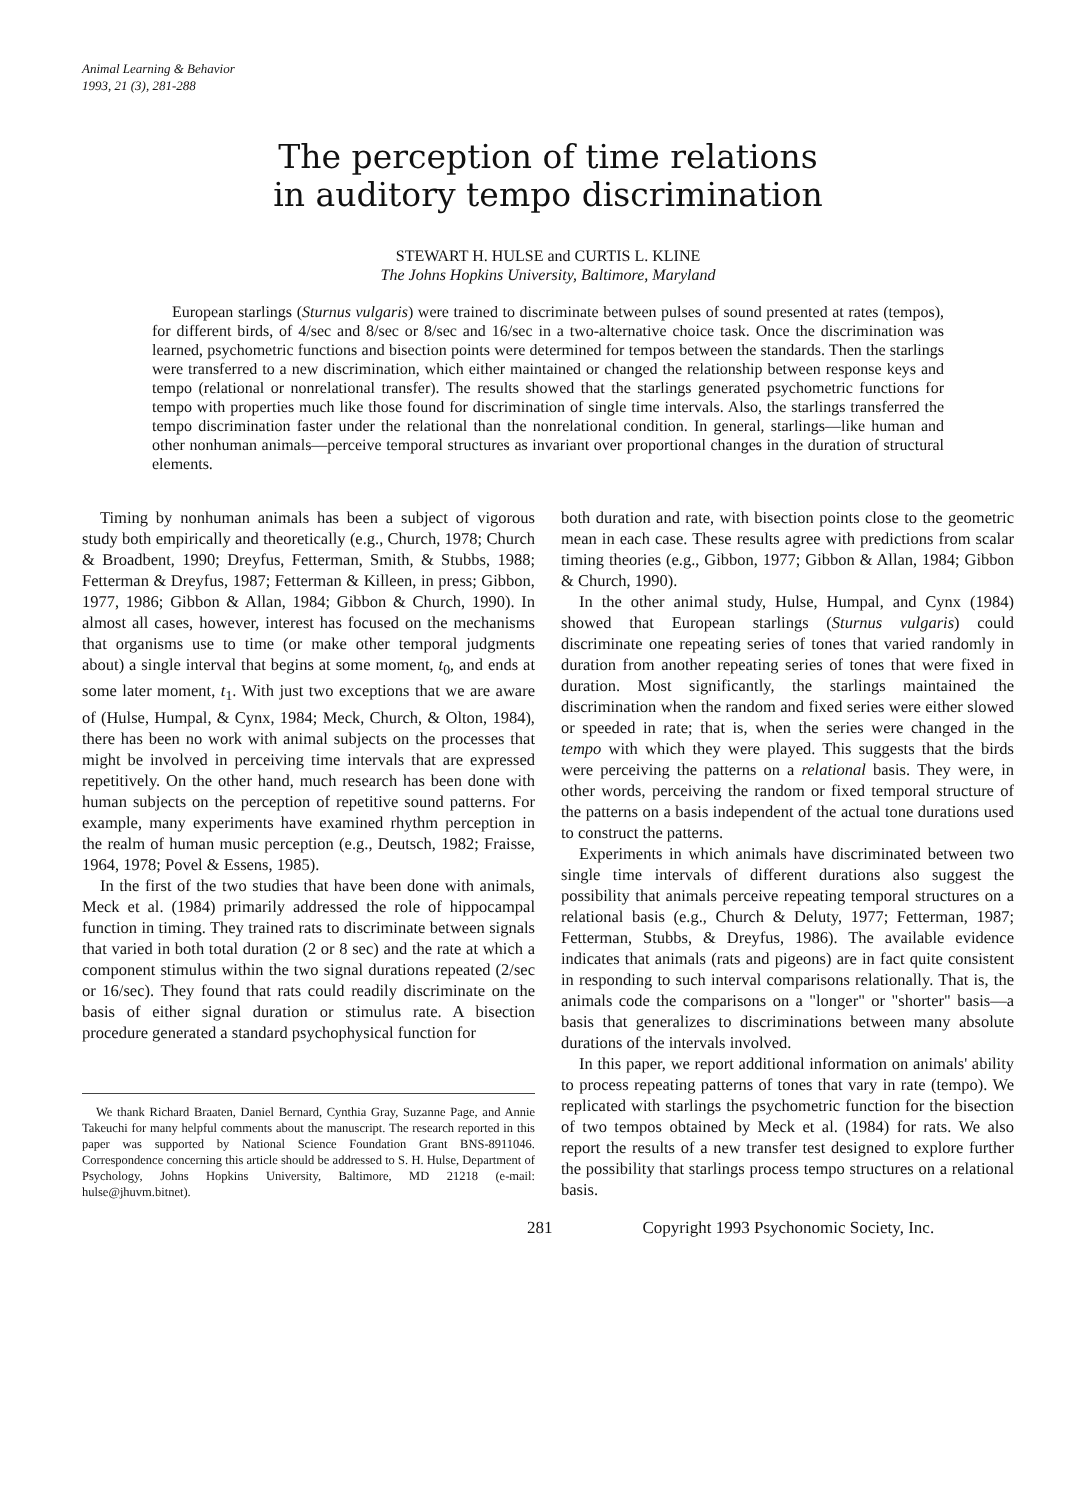Animal Learning & Behavior
1993, 21 (3), 281-288
The perception of time relations
in auditory tempo discrimination
STEWART H. HULSE and CURTIS L. KLINE
The Johns Hopkins University, Baltimore, Maryland
European starlings (Sturnus vulgaris) were trained to discriminate between pulses of sound presented at rates (tempos), for different birds, of 4/sec and 8/sec or 8/sec and 16/sec in a two-alternative choice task. Once the discrimination was learned, psychometric functions and bisection points were determined for tempos between the standards. Then the starlings were transferred to a new discrimination, which either maintained or changed the relationship between response keys and tempo (relational or nonrelational transfer). The results showed that the starlings generated psychometric functions for tempo with properties much like those found for discrimination of single time intervals. Also, the starlings transferred the tempo discrimination faster under the relational than the nonrelational condition. In general, starlings—like human and other nonhuman animals—perceive temporal structures as invariant over proportional changes in the duration of structural elements.
Timing by nonhuman animals has been a subject of vigorous study both empirically and theoretically (e.g., Church, 1978; Church & Broadbent, 1990; Dreyfus, Fetterman, Smith, & Stubbs, 1988; Fetterman & Dreyfus, 1987; Fetterman & Killeen, in press; Gibbon, 1977, 1986; Gibbon & Allan, 1984; Gibbon & Church, 1990). In almost all cases, however, interest has focused on the mechanisms that organisms use to time (or make other temporal judgments about) a single interval that begins at some moment, t<sub>0</sub>, and ends at some later moment, t<sub>1</sub>. With just two exceptions that we are aware of (Hulse, Humpal, & Cynx, 1984; Meck, Church, & Olton, 1984), there has been no work with animal subjects on the processes that might be involved in perceiving time intervals that are expressed repetitively. On the other hand, much research has been done with human subjects on the perception of repetitive sound patterns. For example, many experiments have examined rhythm perception in the realm of human music perception (e.g., Deutsch, 1982; Fraisse, 1964, 1978; Povel & Essens, 1985).
In the first of the two studies that have been done with animals, Meck et al. (1984) primarily addressed the role of hippocampal function in timing. They trained rats to discriminate between signals that varied in both total duration (2 or 8 sec) and the rate at which a component stimulus within the two signal durations repeated (2/sec or 16/sec). They found that rats could readily discriminate on the basis of either signal duration or stimulus rate. A bisection procedure generated a standard psychophysical function for
We thank Richard Braaten, Daniel Bernard, Cynthia Gray, Suzanne Page, and Annie Takeuchi for many helpful comments about the manuscript. The research reported in this paper was supported by National Science Foundation Grant BNS-8911046. Correspondence concerning this article should be addressed to S. H. Hulse, Department of Psychology, Johns Hopkins University, Baltimore, MD 21218 (e-mail: hulse@jhuvm.bitnet).
both duration and rate, with bisection points close to the geometric mean in each case. These results agree with predictions from scalar timing theories (e.g., Gibbon, 1977; Gibbon & Allan, 1984; Gibbon & Church, 1990).
In the other animal study, Hulse, Humpal, and Cynx (1984) showed that European starlings (Sturnus vulgaris) could discriminate one repeating series of tones that varied randomly in duration from another repeating series of tones that were fixed in duration. Most significantly, the starlings maintained the discrimination when the random and fixed series were either slowed or speeded in rate; that is, when the series were changed in the tempo with which they were played. This suggests that the birds were perceiving the patterns on a relational basis. They were, in other words, perceiving the random or fixed temporal structure of the patterns on a basis independent of the actual tone durations used to construct the patterns.
Experiments in which animals have discriminated between two single time intervals of different durations also suggest the possibility that animals perceive repeating temporal structures on a relational basis (e.g., Church & Deluty, 1977; Fetterman, 1987; Fetterman, Stubbs, & Dreyfus, 1986). The available evidence indicates that animals (rats and pigeons) are in fact quite consistent in responding to such interval comparisons relationally. That is, the animals code the comparisons on a "longer" or "shorter" basis—a basis that generalizes to discriminations between many absolute durations of the intervals involved.
In this paper, we report additional information on animals' ability to process repeating patterns of tones that vary in rate (tempo). We replicated with starlings the psychometric function for the bisection of two tempos obtained by Meck et al. (1984) for rats. We also report the results of a new transfer test designed to explore further the possibility that starlings process tempo structures on a relational basis.
281 Copyright 1993 Psychonomic Society, Inc.